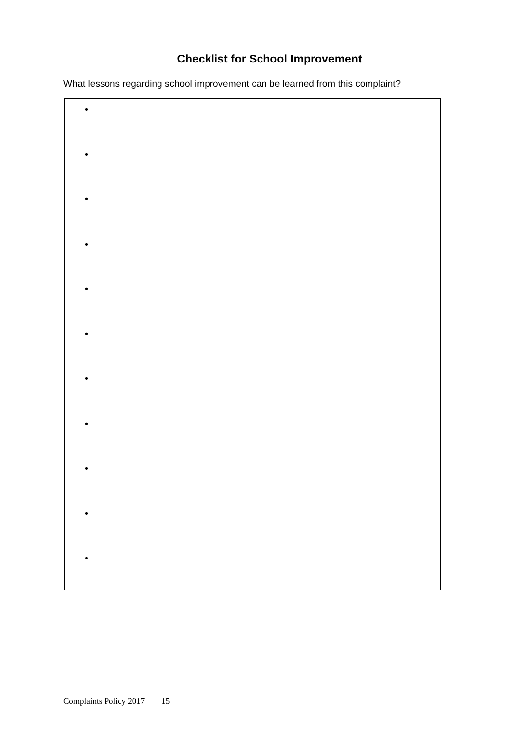Checklist for School Improvement
What lessons regarding school improvement can be learned from this complaint?
•
•
•
•
•
•
•
•
•
•
•
Complaints Policy 2017 15